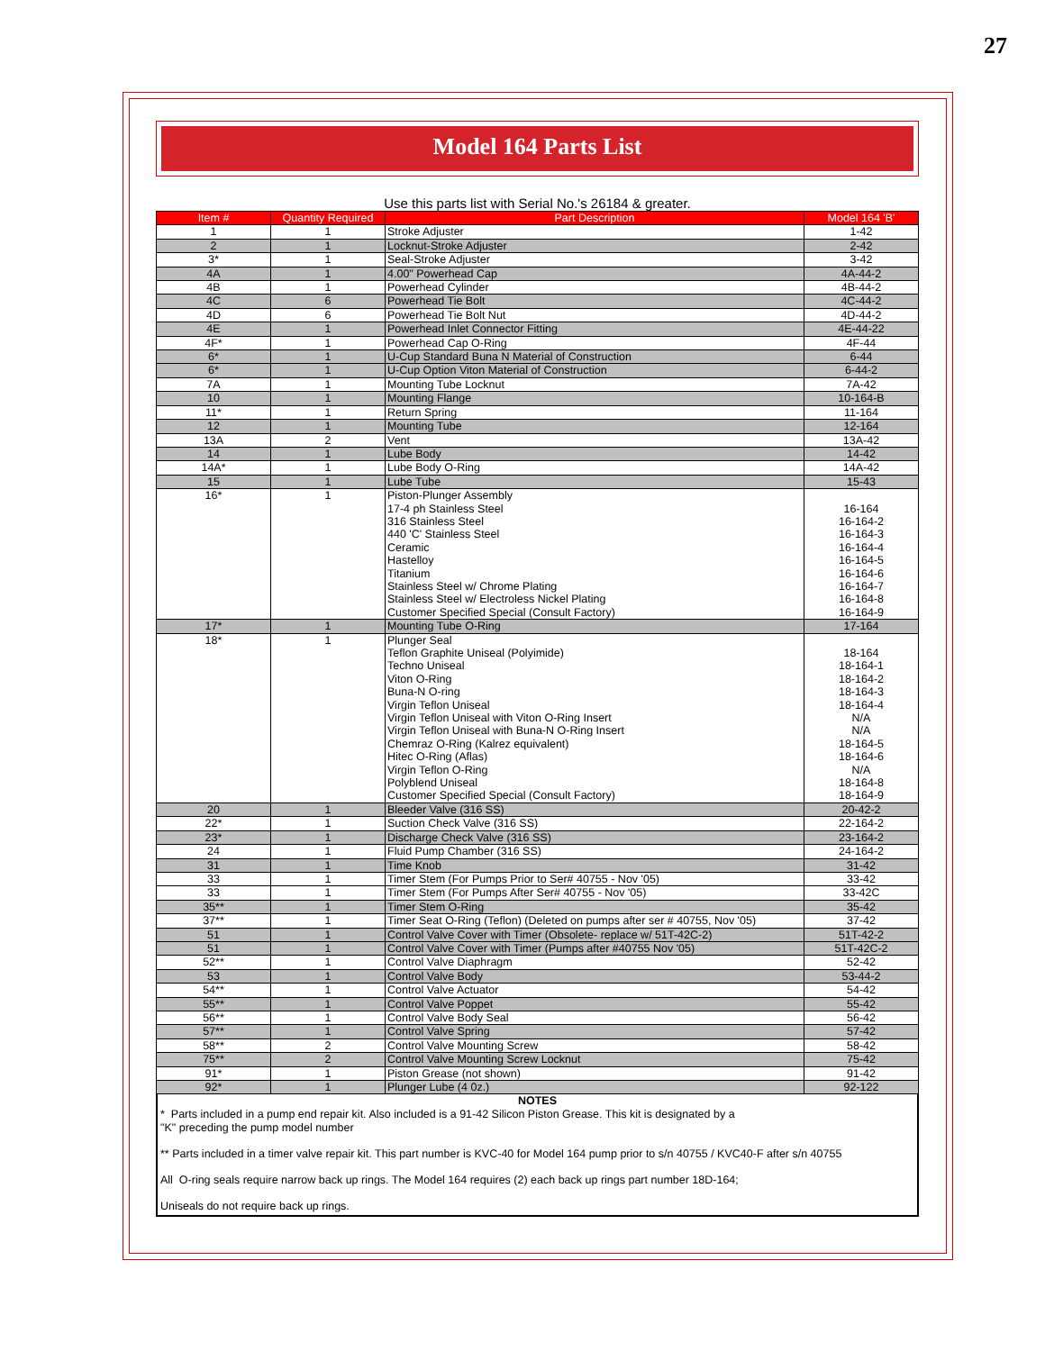27
Model 164 Parts List
Use this parts list with Serial No.'s 26184 & greater.
| Item # | Quantity Required | Part Description | Model 164 'B' |
| --- | --- | --- | --- |
| 1 | 1 | Stroke Adjuster | 1-42 |
| 2 | 1 | Locknut-Stroke Adjuster | 2-42 |
| 3* | 1 | Seal-Stroke Adjuster | 3-42 |
| 4A | 1 | 4.00" Powerhead Cap | 4A-44-2 |
| 4B | 1 | Powerhead Cylinder | 4B-44-2 |
| 4C | 6 | Powerhead Tie Bolt | 4C-44-2 |
| 4D | 6 | Powerhead Tie Bolt Nut | 4D-44-2 |
| 4E | 1 | Powerhead Inlet Connector Fitting | 4E-44-22 |
| 4F* | 1 | Powerhead Cap O-Ring | 4F-44 |
| 6* | 1 | U-Cup Standard Buna N Material of Construction | 6-44 |
| 6* | 1 | U-Cup Option Viton Material of Construction | 6-44-2 |
| 7A | 1 | Mounting Tube Locknut | 7A-42 |
| 10 | 1 | Mounting Flange | 10-164-B |
| 11* | 1 | Return Spring | 11-164 |
| 12 | 1 | Mounting Tube | 12-164 |
| 13A | 2 | Vent | 13A-42 |
| 14 | 1 | Lube Body | 14-42 |
| 14A* | 1 | Lube Body O-Ring | 14A-42 |
| 15 | 1 | Lube Tube | 15-43 |
| 16* | 1 | Piston-Plunger Assembly 17-4 ph Stainless Steel 316 Stainless Steel 440 'C' Stainless Steel Ceramic Hastelloy Titanium Stainless Steel w/ Chrome Plating Stainless Steel w/ Electroless Nickel Plating Customer Specified Special (Consult Factory) | 16-164 16-164-2 16-164-3 16-164-4 16-164-5 16-164-6 16-164-7 16-164-8 16-164-9 |
| 17* | 1 | Mounting Tube O-Ring | 17-164 |
| 18* | 1 | Plunger Seal Teflon Graphite Uniseal (Polyimide) Techno Uniseal Viton O-Ring Buna-N O-ring Virgin Teflon Uniseal Virgin Teflon Uniseal with Viton O-Ring Insert Virgin Teflon Uniseal with Buna-N O-Ring Insert Chemraz O-Ring (Kalrez equivalent) Hitec O-Ring (Aflas) Virgin Teflon O-Ring Polyblend Uniseal Customer Specified Special (Consult Factory) | 18-164 18-164-1 18-164-2 18-164-3 18-164-4 N/A N/A 18-164-5 18-164-6 N/A 18-164-8 18-164-9 |
| 20 | 1 | Bleeder Valve (316 SS) | 20-42-2 |
| 22* | 1 | Suction Check Valve (316 SS) | 22-164-2 |
| 23* | 1 | Discharge Check Valve (316 SS) | 23-164-2 |
| 24 | 1 | Fluid Pump Chamber (316 SS) | 24-164-2 |
| 31 | 1 | Time Knob | 31-42 |
| 33 | 1 | Timer Stem (For Pumps Prior to Ser# 40755 - Nov '05) | 33-42 |
| 33 | 1 | Timer Stem (For Pumps After Ser# 40755 - Nov '05) | 33-42C |
| 35** | 1 | Timer Stem O-Ring | 35-42 |
| 37** | 1 | Timer Seat O-Ring (Teflon) (Deleted on pumps after ser # 40755, Nov '05) | 37-42 |
| 51 | 1 | Control Valve Cover with Timer (Obsolete- replace w/ 51T-42C-2) | 51T-42-2 |
| 51 | 1 | Control Valve Cover with Timer (Pumps after #40755 Nov '05) | 51T-42C-2 |
| 52** | 1 | Control Valve Diaphragm | 52-42 |
| 53 | 1 | Control Valve Body | 53-44-2 |
| 54** | 1 | Control Valve Actuator | 54-42 |
| 55** | 1 | Control Valve Poppet | 55-42 |
| 56** | 1 | Control Valve Body Seal | 56-42 |
| 57** | 1 | Control Valve Spring | 57-42 |
| 58** | 2 | Control Valve Mounting Screw | 58-42 |
| 75** | 2 | Control Valve Mounting Screw Locknut | 75-42 |
| 91* | 1 | Piston Grease (not shown) | 91-42 |
| 92* | 1 | Plunger Lube (4 0z.) | 92-122 |
NOTES
* Parts included in a pump end repair kit. Also included is a 91-42 Silicon Piston Grease. This kit is designated by a
"K" preceding the pump model number
** Parts included in a timer valve repair kit. This part number is KVC-40 for Model 164 pump prior to s/n 40755 / KVC40-F after s/n 40755
All O-ring seals require narrow back up rings. The Model 164 requires (2) each back up rings part number 18D-164;
Uniseals do not require back up rings.